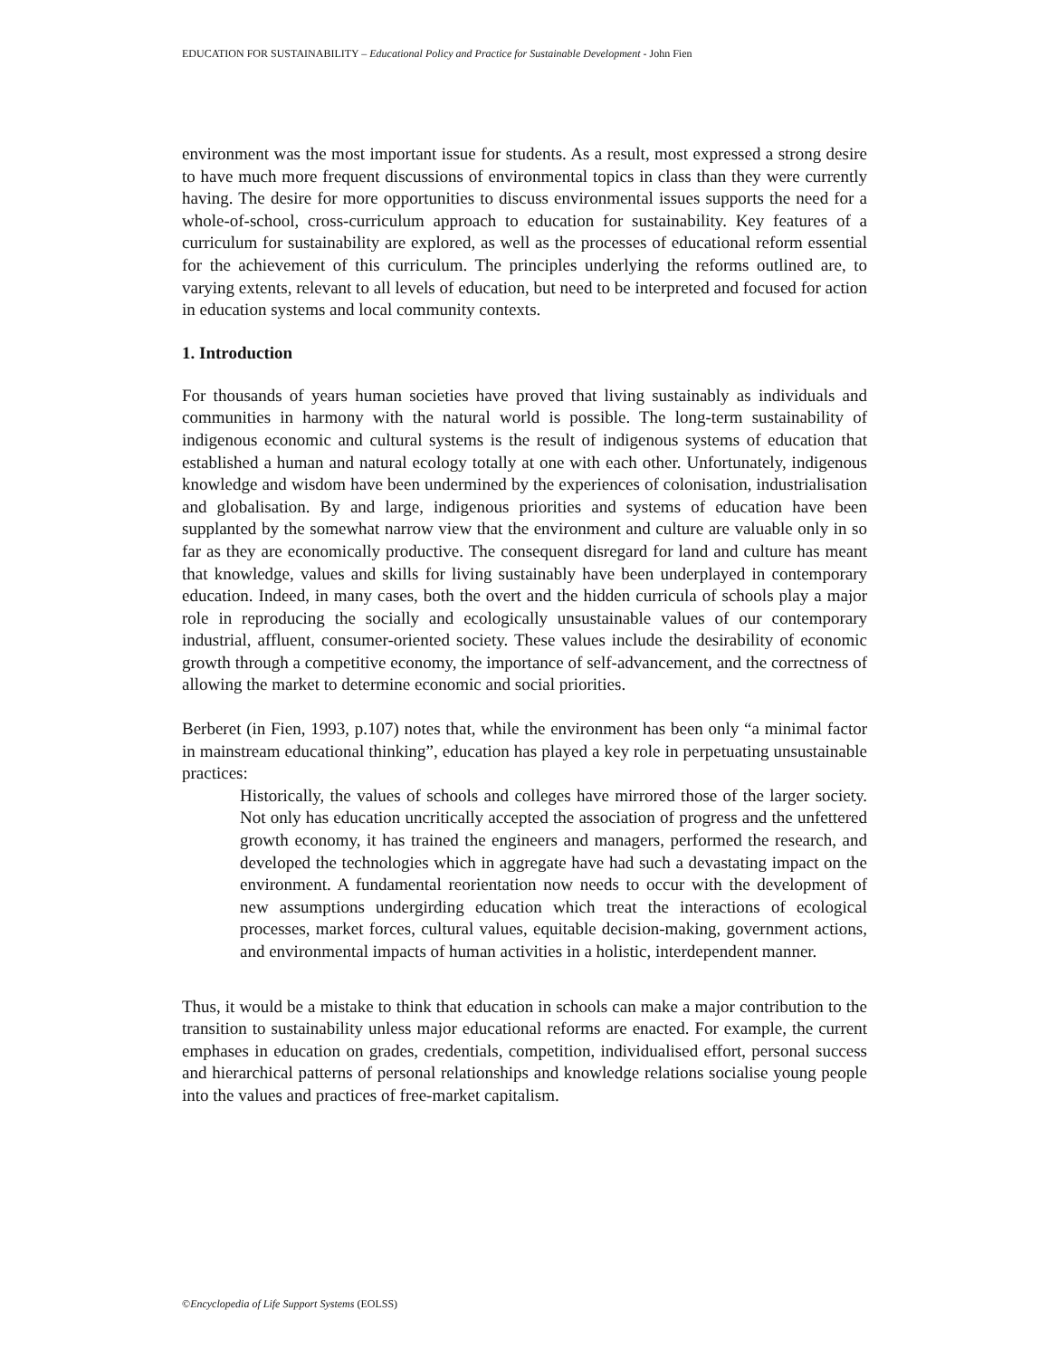EDUCATION FOR SUSTAINABILITY – Educational Policy and Practice for Sustainable Development - John Fien
environment was the most important issue for students. As a result, most expressed a strong desire to have much more frequent discussions of environmental topics in class than they were currently having. The desire for more opportunities to discuss environmental issues supports the need for a whole-of-school, cross-curriculum approach to education for sustainability. Key features of a curriculum for sustainability are explored, as well as the processes of educational reform essential for the achievement of this curriculum. The principles underlying the reforms outlined are, to varying extents, relevant to all levels of education, but need to be interpreted and focused for action in education systems and local community contexts.
1. Introduction
For thousands of years human societies have proved that living sustainably as individuals and communities in harmony with the natural world is possible. The long-term sustainability of indigenous economic and cultural systems is the result of indigenous systems of education that established a human and natural ecology totally at one with each other. Unfortunately, indigenous knowledge and wisdom have been undermined by the experiences of colonisation, industrialisation and globalisation. By and large, indigenous priorities and systems of education have been supplanted by the somewhat narrow view that the environment and culture are valuable only in so far as they are economically productive. The consequent disregard for land and culture has meant that knowledge, values and skills for living sustainably have been underplayed in contemporary education. Indeed, in many cases, both the overt and the hidden curricula of schools play a major role in reproducing the socially and ecologically unsustainable values of our contemporary industrial, affluent, consumer-oriented society. These values include the desirability of economic growth through a competitive economy, the importance of self-advancement, and the correctness of allowing the market to determine economic and social priorities.
Berberet (in Fien, 1993, p.107) notes that, while the environment has been only “a minimal factor in mainstream educational thinking”, education has played a key role in perpetuating unsustainable practices:
Historically, the values of schools and colleges have mirrored those of the larger society. Not only has education uncritically accepted the association of progress and the unfettered growth economy, it has trained the engineers and managers, performed the research, and developed the technologies which in aggregate have had such a devastating impact on the environment. A fundamental reorientation now needs to occur with the development of new assumptions undergirding education which treat the interactions of ecological processes, market forces, cultural values, equitable decision-making, government actions, and environmental impacts of human activities in a holistic, interdependent manner.
Thus, it would be a mistake to think that education in schools can make a major contribution to the transition to sustainability unless major educational reforms are enacted. For example, the current emphases in education on grades, credentials, competition, individualised effort, personal success and hierarchical patterns of personal relationships and knowledge relations socialise young people into the values and practices of free-market capitalism.
©Encyclopedia of Life Support Systems (EOLSS)